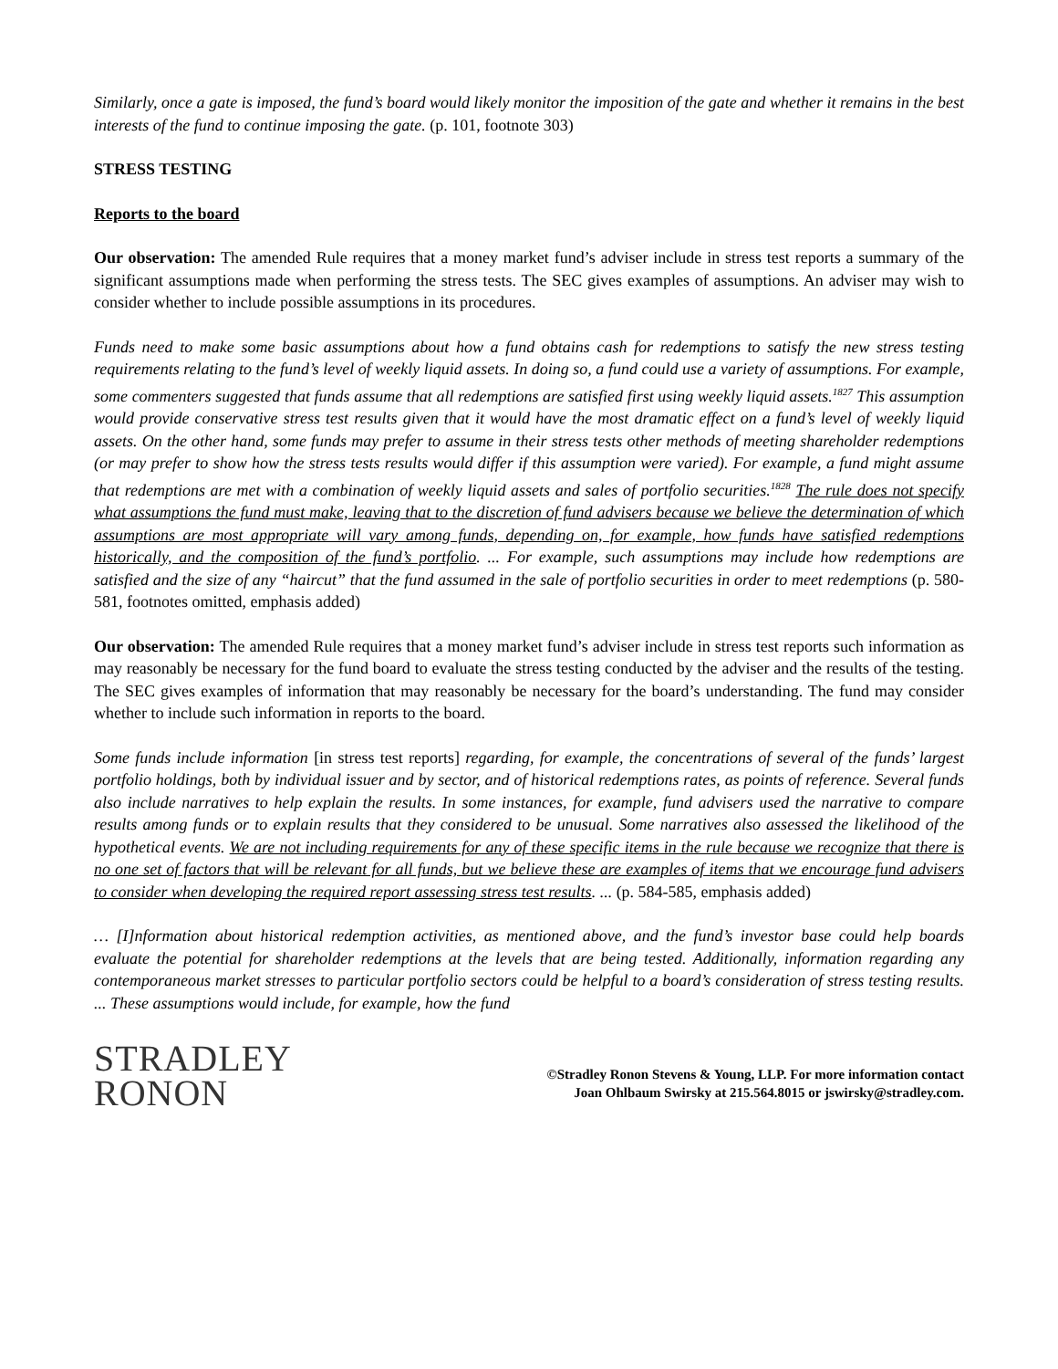Similarly, once a gate is imposed, the fund’s board would likely monitor the imposition of the gate and whether it remains in the best interests of the fund to continue imposing the gate. (p. 101, footnote 303)
STRESS TESTING
Reports to the board
Our observation: The amended Rule requires that a money market fund’s adviser include in stress test reports a summary of the significant assumptions made when performing the stress tests. The SEC gives examples of assumptions. An adviser may wish to consider whether to include possible assumptions in its procedures.
Funds need to make some basic assumptions about how a fund obtains cash for redemptions to satisfy the new stress testing requirements relating to the fund’s level of weekly liquid assets. In doing so, a fund could use a variety of assumptions. For example, some commenters suggested that funds assume that all redemptions are satisfied first using weekly liquid assets.<sup>1827</sup> This assumption would provide conservative stress test results given that it would have the most dramatic effect on a fund’s level of weekly liquid assets. On the other hand, some funds may prefer to assume in their stress tests other methods of meeting shareholder redemptions (or may prefer to show how the stress tests results would differ if this assumption were varied). For example, a fund might assume that redemptions are met with a combination of weekly liquid assets and sales of portfolio securities.<sup>1828</sup> The rule does not specify what assumptions the fund must make, leaving that to the discretion of fund advisers because we believe the determination of which assumptions are most appropriate will vary among funds, depending on, for example, how funds have satisfied redemptions historically, and the composition of the fund’s portfolio. ... For example, such assumptions may include how redemptions are satisfied and the size of any “haircut” that the fund assumed in the sale of portfolio securities in order to meet redemptions (p. 580-581, footnotes omitted, emphasis added)
Our observation: The amended Rule requires that a money market fund’s adviser include in stress test reports such information as may reasonably be necessary for the fund board to evaluate the stress testing conducted by the adviser and the results of the testing. The SEC gives examples of information that may reasonably be necessary for the board’s understanding. The fund may consider whether to include such information in reports to the board.
Some funds include information [in stress test reports] regarding, for example, the concentrations of several of the funds’ largest portfolio holdings, both by individual issuer and by sector, and of historical redemptions rates, as points of reference. Several funds also include narratives to help explain the results. In some instances, for example, fund advisers used the narrative to compare results among funds or to explain results that they considered to be unusual. Some narratives also assessed the likelihood of the hypothetical events. We are not including requirements for any of these specific items in the rule because we recognize that there is no one set of factors that will be relevant for all funds, but we believe these are examples of items that we encourage fund advisers to consider when developing the required report assessing stress test results. ... (p. 584-585, emphasis added)
… [I]nformation about historical redemption activities, as mentioned above, and the fund’s investor base could help boards evaluate the potential for shareholder redemptions at the levels that are being tested. Additionally, information regarding any contemporaneous market stresses to particular portfolio sectors could be helpful to a board’s consideration of stress testing results. ... These assumptions would include, for example, how the fund
STRADLEY
RONON
©Stradley Ronon Stevens & Young, LLP. For more information contact
Joan Ohlbaum Swirsky at 215.564.8015 or jswirsky@stradley.com.